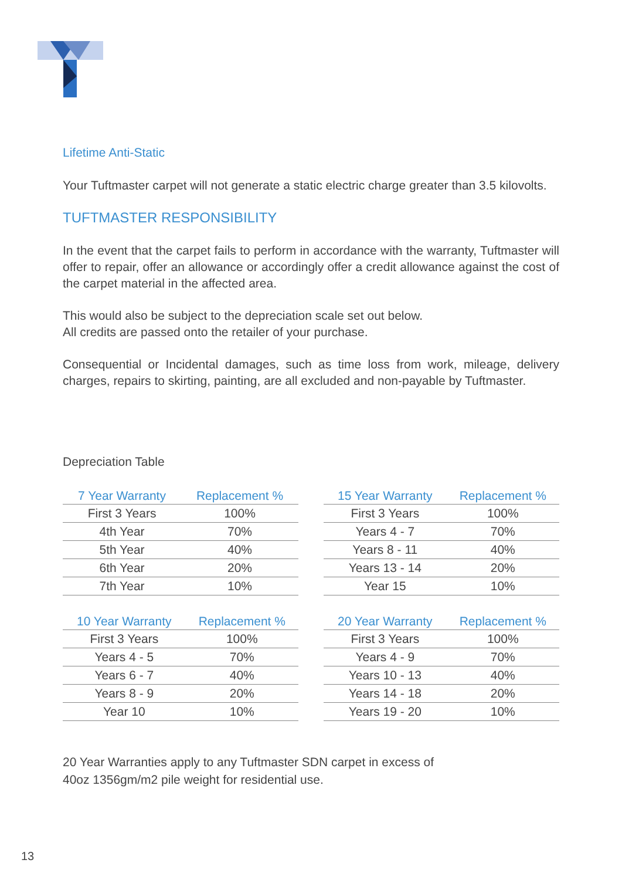Lifetime Anti-Static
Your Tuftmaster carpet will not generate a static electric charge greater than 3.5 kilovolts.
TUFTMASTER RESPONSIBILITY
In the event that the carpet fails to perform in accordance with the warranty, Tuftmaster will offer to repair, offer an allowance or accordingly offer a credit allowance against the cost of the carpet material in the affected area.
This would also be subject to the depreciation scale set out below.
All credits are passed onto the retailer of your purchase.
Consequential or Incidental damages, such as time loss from work, mileage, delivery charges, repairs to skirting, painting, are all excluded and non-payable by Tuftmaster.
Depreciation Table
| 7 Year Warranty | Replacement % |
| --- | --- |
| First 3 Years | 100% |
| 4th Year | 70% |
| 5th Year | 40% |
| 6th Year | 20% |
| 7th Year | 10% |
| 15 Year Warranty | Replacement % |
| --- | --- |
| First 3 Years | 100% |
| Years 4 - 7 | 70% |
| Years 8 - 11 | 40% |
| Years 13 - 14 | 20% |
| Year 15 | 10% |
| 10 Year Warranty | Replacement % |
| --- | --- |
| First 3 Years | 100% |
| Years 4 - 5 | 70% |
| Years 6 - 7 | 40% |
| Years 8 - 9 | 20% |
| Year 10 | 10% |
| 20 Year Warranty | Replacement % |
| --- | --- |
| First 3 Years | 100% |
| Years 4 - 9 | 70% |
| Years 10 - 13 | 40% |
| Years 14 - 18 | 20% |
| Years 19 - 20 | 10% |
20 Year Warranties apply to any Tuftmaster SDN carpet in excess of
40oz 1356gm/m2 pile weight for residential use.
13